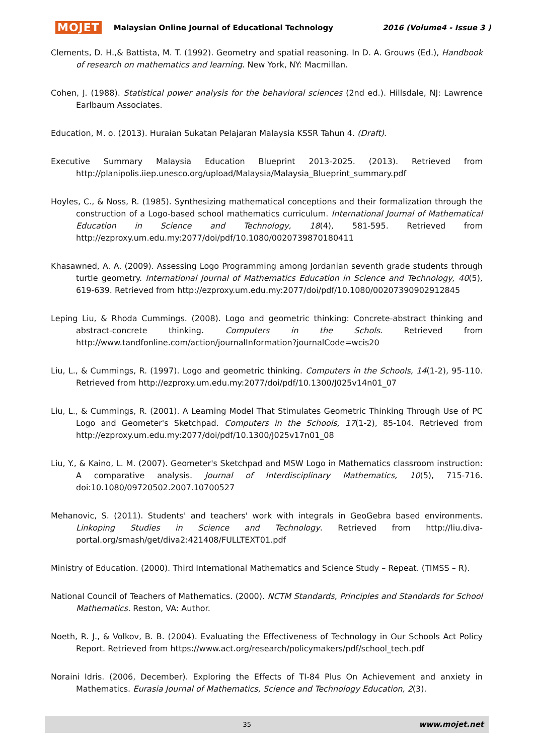MOJET Malaysian Online Journal of Educational Technology 2016 (Volume4 - Issue 3 )
Clements, D. H.,& Battista, M. T. (1992). Geometry and spatial reasoning. In D. A. Grouws (Ed.), Handbook of research on mathematics and learning. New York, NY: Macmillan.
Cohen, J. (1988). Statistical power analysis for the behavioral sciences (2nd ed.). Hillsdale, NJ: Lawrence Earlbaum Associates.
Education, M. o. (2013). Huraian Sukatan Pelajaran Malaysia KSSR Tahun 4. (Draft).
Executive Summary Malaysia Education Blueprint 2013-2025. (2013). Retrieved from http://planipolis.iiep.unesco.org/upload/Malaysia/Malaysia_Blueprint_summary.pdf
Hoyles, C., & Noss, R. (1985). Synthesizing mathematical conceptions and their formalization through the construction of a Logo-based school mathematics curriculum. International Journal of Mathematical Education in Science and Technology, 18(4), 581-595. Retrieved from http://ezproxy.um.edu.my:2077/doi/pdf/10.1080/0020739870180411
Khasawned, A. A. (2009). Assessing Logo Programming among Jordanian seventh grade students through turtle geometry. International Journal of Mathematics Education in Science and Technology, 40(5), 619-639. Retrieved from http://ezproxy.um.edu.my:2077/doi/pdf/10.1080/00207390902912845
Leping Liu, & Rhoda Cummings. (2008). Logo and geometric thinking: Concrete-abstract thinking and abstract-concrete thinking. Computers in the Schols. Retrieved from http://www.tandfonline.com/action/journalInformation?journalCode=wcis20
Liu, L., & Cummings, R. (1997). Logo and geometric thinking. Computers in the Schools, 14(1-2), 95-110. Retrieved from http://ezproxy.um.edu.my:2077/doi/pdf/10.1300/J025v14n01_07
Liu, L., & Cummings, R. (2001). A Learning Model That Stimulates Geometric Thinking Through Use of PC Logo and Geometer's Sketchpad. Computers in the Schools, 17(1-2), 85-104. Retrieved from http://ezproxy.um.edu.my:2077/doi/pdf/10.1300/J025v17n01_08
Liu, Y., & Kaino, L. M. (2007). Geometer's Sketchpad and MSW Logo in Mathematics classroom instruction: A comparative analysis. Journal of Interdisciplinary Mathematics, 10(5), 715-716. doi:10.1080/09720502.2007.10700527
Mehanovic, S. (2011). Students' and teachers' work with integrals in GeoGebra based environments. Linkoping Studies in Science and Technology. Retrieved from http://liu.diva-portal.org/smash/get/diva2:421408/FULLTEXT01.pdf
Ministry of Education. (2000). Third International Mathematics and Science Study – Repeat. (TIMSS – R).
National Council of Teachers of Mathematics. (2000). NCTM Standards, Principles and Standards for School Mathematics. Reston, VA: Author.
Noeth, R. J., & Volkov, B. B. (2004). Evaluating the Effectiveness of Technology in Our Schools Act Policy Report. Retrieved from https://www.act.org/research/policymakers/pdf/school_tech.pdf
Noraini Idris. (2006, December). Exploring the Effects of TI-84 Plus On Achievement and anxiety in Mathematics. Eurasia Journal of Mathematics, Science and Technology Education, 2(3).
35 www.mojet.net